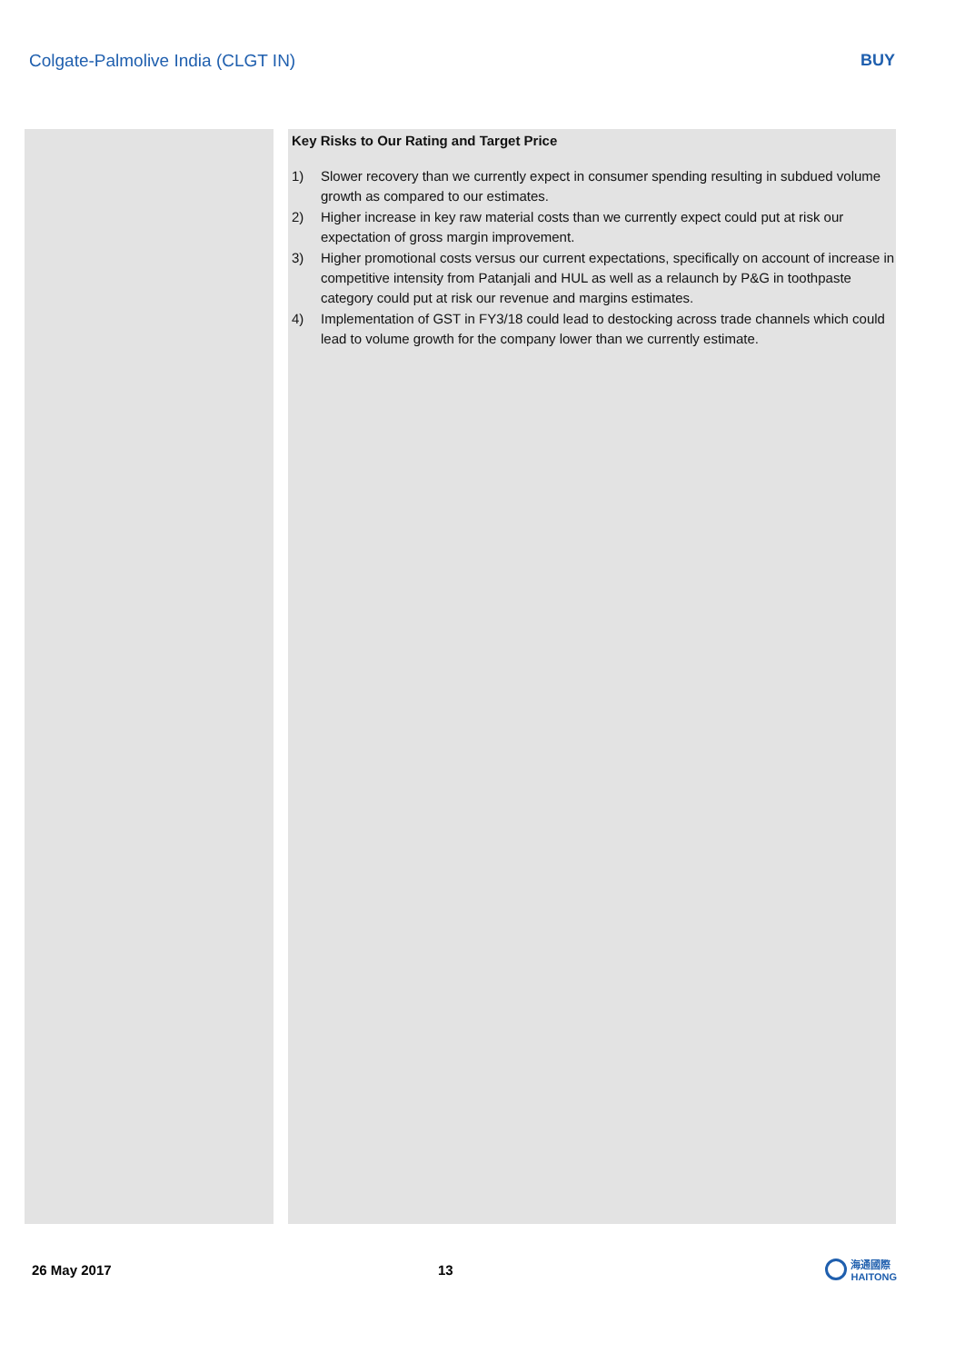Colgate-Palmolive India (CLGT IN)
BUY
Key Risks to Our Rating and Target Price
1) Slower recovery than we currently expect in consumer spending resulting in subdued volume growth as compared to our estimates.
2) Higher increase in key raw material costs than we currently expect could put at risk our expectation of gross margin improvement.
3) Higher promotional costs versus our current expectations, specifically on account of increase in competitive intensity from Patanjali and HUL as well as a relaunch by P&G in toothpaste category could put at risk our revenue and margins estimates.
4) Implementation of GST in FY3/18 could lead to destocking across trade channels which could lead to volume growth for the company lower than we currently estimate.
26 May 2017 13
海通國際
HAITONG